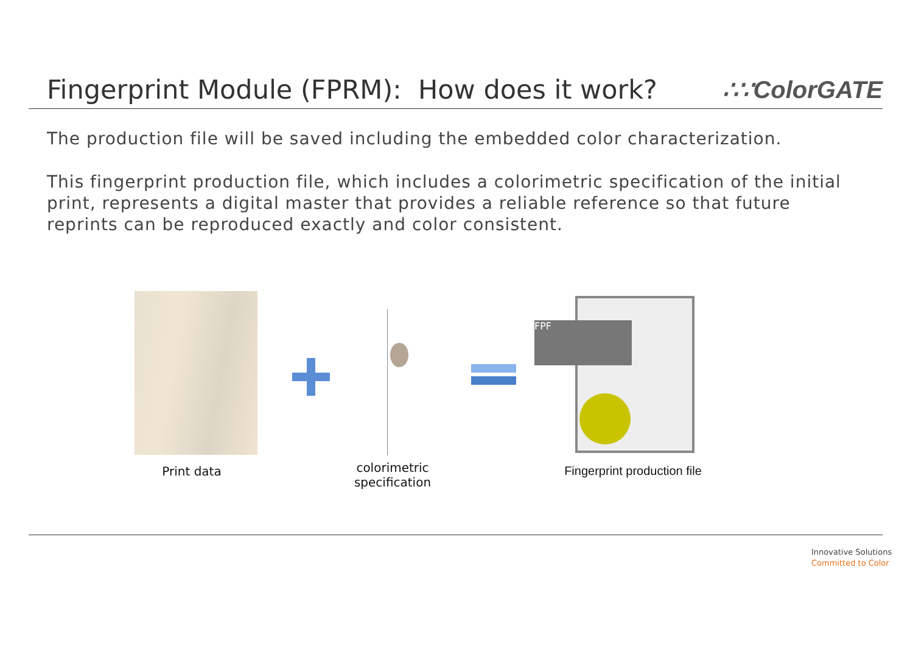Fingerprint Module (FPRM): How does it work?
∴∵ColorGATE
The production file will be saved including the embedded color characterization.
This fingerprint production file, which includes a colorimetric specification of the initial print, represents a digital master that provides a reliable reference so that future reprints can be reproduced exactly and color consistent.
FPF
Print data
colorimetric specification
Fingerprint production file
Innovative Solutions
Committed to Color